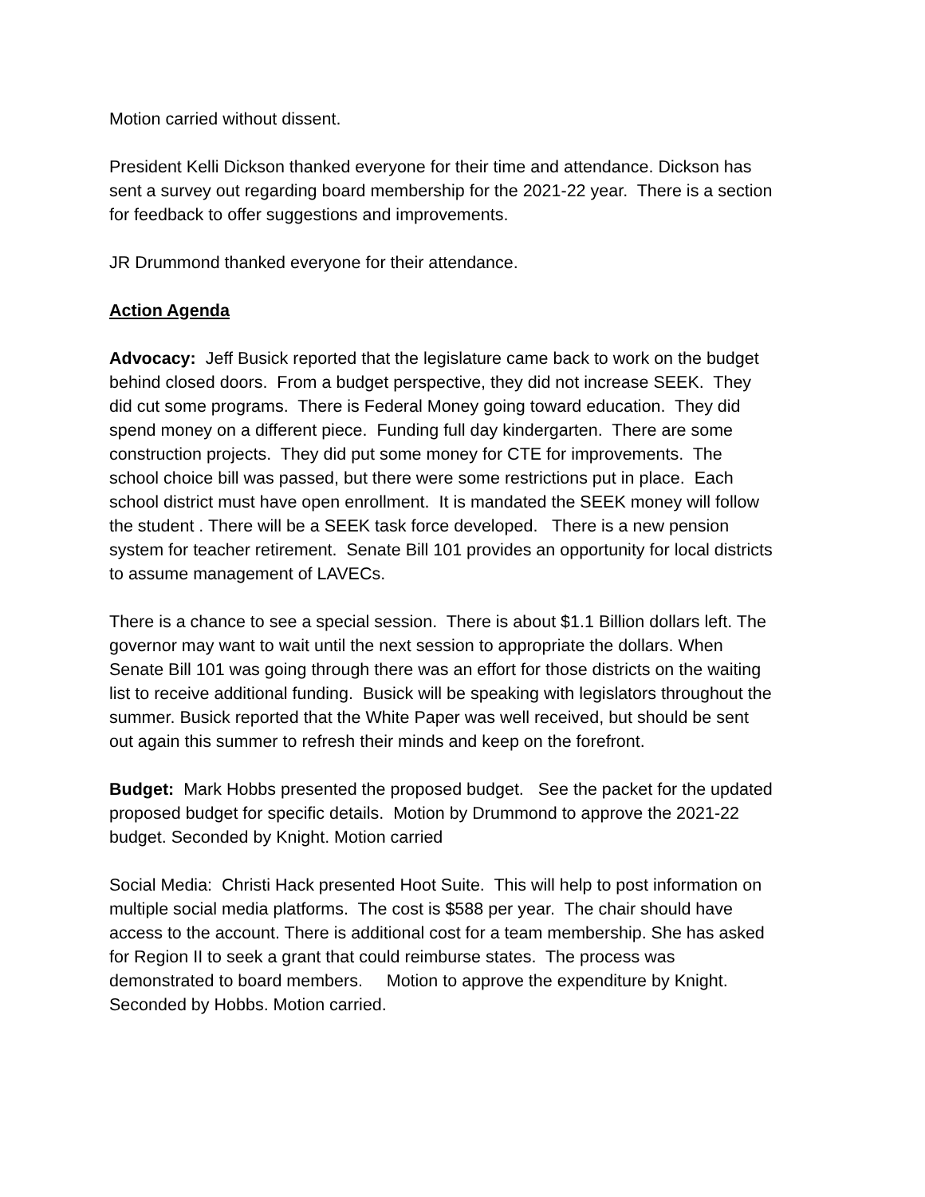Motion carried without dissent.
President Kelli Dickson thanked everyone for their time and attendance. Dickson has sent a survey out regarding board membership for the 2021-22 year. There is a section for feedback to offer suggestions and improvements.
JR Drummond thanked everyone for their attendance.
Action Agenda
Advocacy: Jeff Busick reported that the legislature came back to work on the budget behind closed doors. From a budget perspective, they did not increase SEEK. They did cut some programs. There is Federal Money going toward education. They did spend money on a different piece. Funding full day kindergarten. There are some construction projects. They did put some money for CTE for improvements. The school choice bill was passed, but there were some restrictions put in place. Each school district must have open enrollment. It is mandated the SEEK money will follow the student . There will be a SEEK task force developed. There is a new pension system for teacher retirement. Senate Bill 101 provides an opportunity for local districts to assume management of LAVECs.
There is a chance to see a special session. There is about $1.1 Billion dollars left. The governor may want to wait until the next session to appropriate the dollars. When Senate Bill 101 was going through there was an effort for those districts on the waiting list to receive additional funding. Busick will be speaking with legislators throughout the summer. Busick reported that the White Paper was well received, but should be sent out again this summer to refresh their minds and keep on the forefront.
Budget: Mark Hobbs presented the proposed budget. See the packet for the updated proposed budget for specific details. Motion by Drummond to approve the 2021-22 budget. Seconded by Knight. Motion carried
Social Media: Christi Hack presented Hoot Suite. This will help to post information on multiple social media platforms. The cost is $588 per year. The chair should have access to the account. There is additional cost for a team membership. She has asked for Region II to seek a grant that could reimburse states. The process was demonstrated to board members. Motion to approve the expenditure by Knight. Seconded by Hobbs. Motion carried.